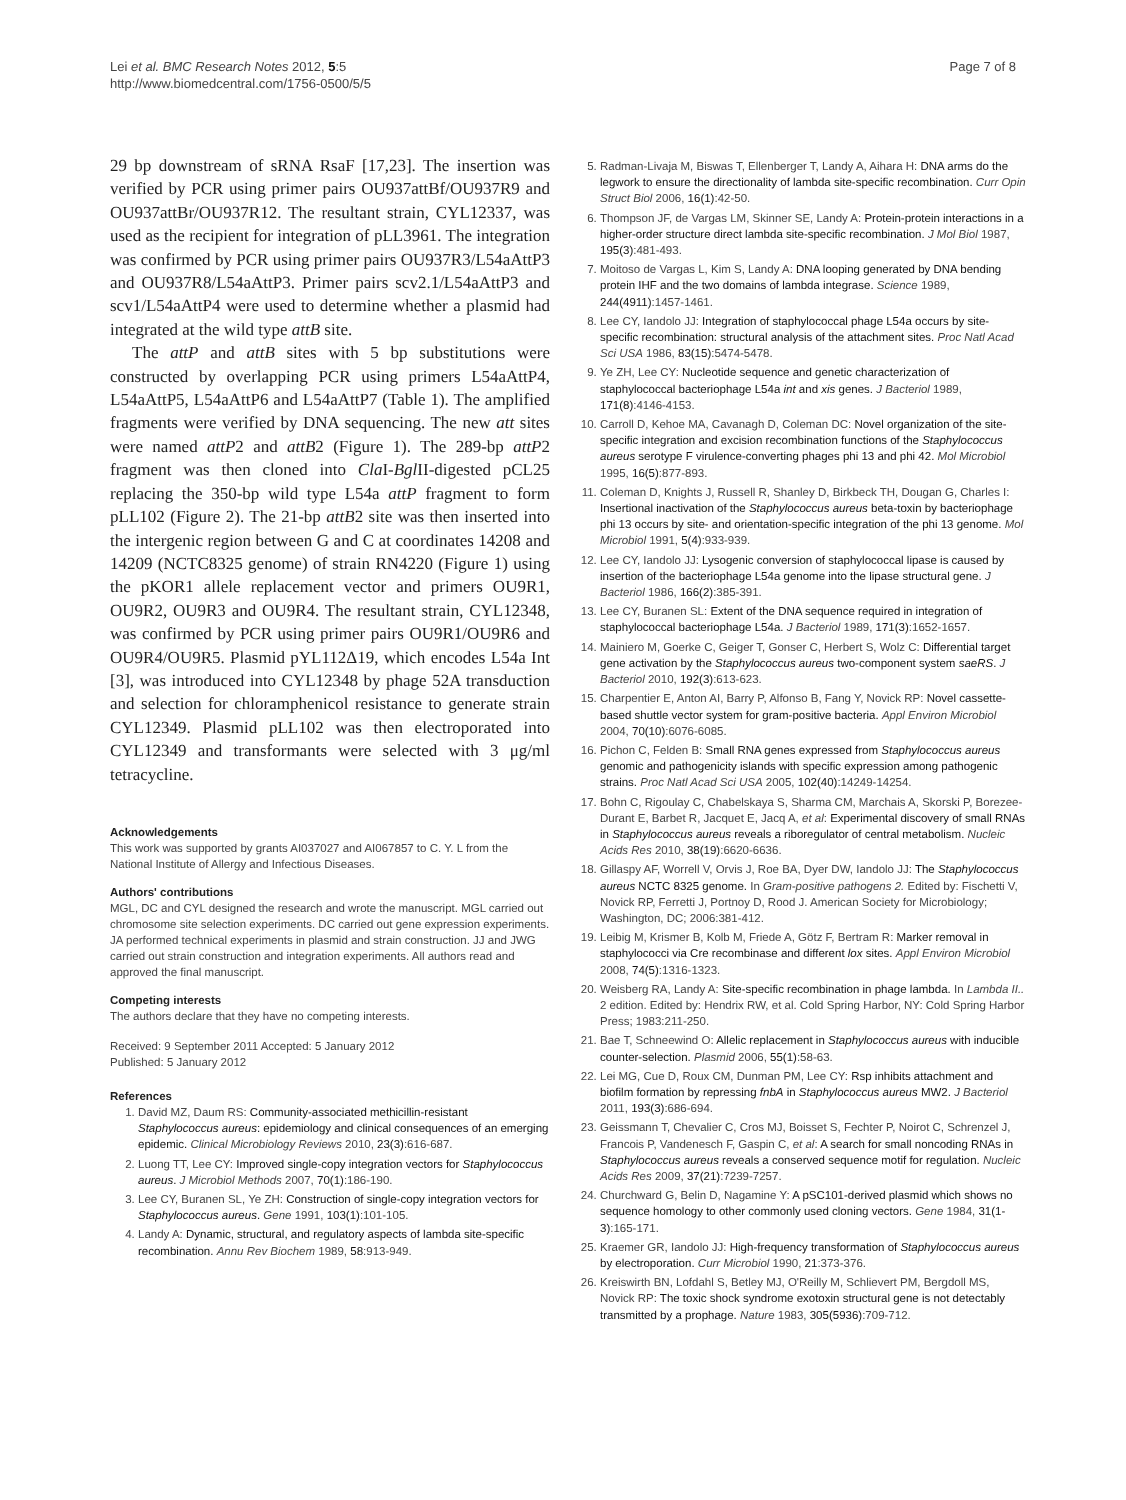Lei et al. BMC Research Notes 2012, 5:5
http://www.biomedcentral.com/1756-0500/5/5
Page 7 of 8
29 bp downstream of sRNA RsaF [17,23]. The insertion was verified by PCR using primer pairs OU937attBf/OU937R9 and OU937attBr/OU937R12. The resultant strain, CYL12337, was used as the recipient for integration of pLL3961. The integration was confirmed by PCR using primer pairs OU937R3/L54aAttP3 and OU937R8/L54aAttP3. Primer pairs scv2.1/L54aAttP3 and scv1/L54aAttP4 were used to determine whether a plasmid had integrated at the wild type attB site.
The attP and attB sites with 5 bp substitutions were constructed by overlapping PCR using primers L54aAttP4, L54aAttP5, L54aAttP6 and L54aAttP7 (Table 1). The amplified fragments were verified by DNA sequencing. The new att sites were named attP2 and attB2 (Figure 1). The 289-bp attP2 fragment was then cloned into Cla I-Bgl II-digested pCL25 replacing the 350-bp wild type L54a attP fragment to form pLL102 (Figure 2). The 21-bp attB2 site was then inserted into the intergenic region between G and C at coordinates 14208 and 14209 (NCTC8325 genome) of strain RN4220 (Figure 1) using the pKOR1 allele replacement vector and primers OU9R1, OU9R2, OU9R3 and OU9R4. The resultant strain, CYL12348, was confirmed by PCR using primer pairs OU9R1/OU9R6 and OU9R4/OU9R5. Plasmid pYL112Δ19, which encodes L54a Int [3], was introduced into CYL12348 by phage 52A transduction and selection for chloramphenicol resistance to generate strain CYL12349. Plasmid pLL102 was then electroporated into CYL12349 and transformants were selected with 3 μg/ml tetracycline.
Acknowledgements
This work was supported by grants AI037027 and AI067857 to C. Y. L from the National Institute of Allergy and Infectious Diseases.
Authors' contributions
MGL, DC and CYL designed the research and wrote the manuscript. MGL carried out chromosome site selection experiments. DC carried out gene expression experiments. JA performed technical experiments in plasmid and strain construction. JJ and JWG carried out strain construction and integration experiments. All authors read and approved the final manuscript.
Competing interests
The authors declare that they have no competing interests.
Received: 9 September 2011 Accepted: 5 January 2012
Published: 5 January 2012
References
1. David MZ, Daum RS: Community-associated methicillin-resistant Staphylococcus aureus: epidemiology and clinical consequences of an emerging epidemic. Clinical Microbiology Reviews 2010, 23(3):616-687.
2. Luong TT, Lee CY: Improved single-copy integration vectors for Staphylococcus aureus. J Microbiol Methods 2007, 70(1):186-190.
3. Lee CY, Buranen SL, Ye ZH: Construction of single-copy integration vectors for Staphylococcus aureus. Gene 1991, 103(1):101-105.
4. Landy A: Dynamic, structural, and regulatory aspects of lambda site-specific recombination. Annu Rev Biochem 1989, 58:913-949.
5. Radman-Livaja M, Biswas T, Ellenberger T, Landy A, Aihara H: DNA arms do the legwork to ensure the directionality of lambda site-specific recombination. Curr Opin Struct Biol 2006, 16(1):42-50.
6. Thompson JF, de Vargas LM, Skinner SE, Landy A: Protein-protein interactions in a higher-order structure direct lambda site-specific recombination. J Mol Biol 1987, 195(3):481-493.
7. Moitoso de Vargas L, Kim S, Landy A: DNA looping generated by DNA bending protein IHF and the two domains of lambda integrase. Science 1989, 244(4911):1457-1461.
8. Lee CY, Iandolo JJ: Integration of staphylococcal phage L54a occurs by site-specific recombination: structural analysis of the attachment sites. Proc Natl Acad Sci USA 1986, 83(15):5474-5478.
9. Ye ZH, Lee CY: Nucleotide sequence and genetic characterization of staphylococcal bacteriophage L54a int and xis genes. J Bacteriol 1989, 171(8):4146-4153.
10. Carroll D, Kehoe MA, Cavanagh D, Coleman DC: Novel organization of the site-specific integration and excision recombination functions of the Staphylococcus aureus serotype F virulence-converting phages phi 13 and phi 42. Mol Microbiol 1995, 16(5):877-893.
11. Coleman D, Knights J, Russell R, Shanley D, Birkbeck TH, Dougan G, Charles I: Insertional inactivation of the Staphylococcus aureus beta-toxin by bacteriophage phi 13 occurs by site- and orientation-specific integration of the phi 13 genome. Mol Microbiol 1991, 5(4):933-939.
12. Lee CY, Iandolo JJ: Lysogenic conversion of staphylococcal lipase is caused by insertion of the bacteriophage L54a genome into the lipase structural gene. J Bacteriol 1986, 166(2):385-391.
13. Lee CY, Buranen SL: Extent of the DNA sequence required in integration of staphylococcal bacteriophage L54a. J Bacteriol 1989, 171(3):1652-1657.
14. Mainiero M, Goerke C, Geiger T, Gonser C, Herbert S, Wolz C: Differential target gene activation by the Staphylococcus aureus two-component system saeRS. J Bacteriol 2010, 192(3):613-623.
15. Charpentier E, Anton AI, Barry P, Alfonso B, Fang Y, Novick RP: Novel cassette-based shuttle vector system for gram-positive bacteria. Appl Environ Microbiol 2004, 70(10):6076-6085.
16. Pichon C, Felden B: Small RNA genes expressed from Staphylococcus aureus genomic and pathogenicity islands with specific expression among pathogenic strains. Proc Natl Acad Sci USA 2005, 102(40):14249-14254.
17. Bohn C, Rigoulay C, Chabelskaya S, Sharma CM, Marchais A, Skorski P, Borezee-Durant E, Barbet R, Jacquet E, Jacq A, et al: Experimental discovery of small RNAs in Staphylococcus aureus reveals a riboregulator of central metabolism. Nucleic Acids Res 2010, 38(19):6620-6636.
18. Gillaspy AF, Worrell V, Orvis J, Roe BA, Dyer DW, Iandolo JJ: The Staphylococcus aureus NCTC 8325 genome. In Gram-positive pathogens 2. Edited by: Fischetti V, Novick RP, Ferretti J, Portnoy D, Rood J. American Society for Microbiology; Washington, DC; 2006:381-412.
19. Leibig M, Krismer B, Kolb M, Friede A, Götz F, Bertram R: Marker removal in staphylococci via Cre recombinase and different lox sites. Appl Environ Microbiol 2008, 74(5):1316-1323.
20. Weisberg RA, Landy A: Site-specific recombination in phage lambda. In Lambda II.. 2 edition. Edited by: Hendrix RW, et al. Cold Spring Harbor, NY: Cold Spring Harbor Press; 1983:211-250.
21. Bae T, Schneewind O: Allelic replacement in Staphylococcus aureus with inducible counter-selection. Plasmid 2006, 55(1):58-63.
22. Lei MG, Cue D, Roux CM, Dunman PM, Lee CY: Rsp inhibits attachment and biofilm formation by repressing fnbA in Staphylococcus aureus MW2. J Bacteriol 2011, 193(3):686-694.
23. Geissmann T, Chevalier C, Cros MJ, Boisset S, Fechter P, Noirot C, Schrenzel J, Francois P, Vandenesch F, Gaspin C, et al: A search for small noncoding RNAs in Staphylococcus aureus reveals a conserved sequence motif for regulation. Nucleic Acids Res 2009, 37(21):7239-7257.
24. Churchward G, Belin D, Nagamine Y: A pSC101-derived plasmid which shows no sequence homology to other commonly used cloning vectors. Gene 1984, 31(1-3):165-171.
25. Kraemer GR, Iandolo JJ: High-frequency transformation of Staphylococcus aureus by electroporation. Curr Microbiol 1990, 21:373-376.
26. Kreiswirth BN, Lofdahl S, Betley MJ, O'Reilly M, Schlievert PM, Bergdoll MS, Novick RP: The toxic shock syndrome exotoxin structural gene is not detectably transmitted by a prophage. Nature 1983, 305(5936):709-712.